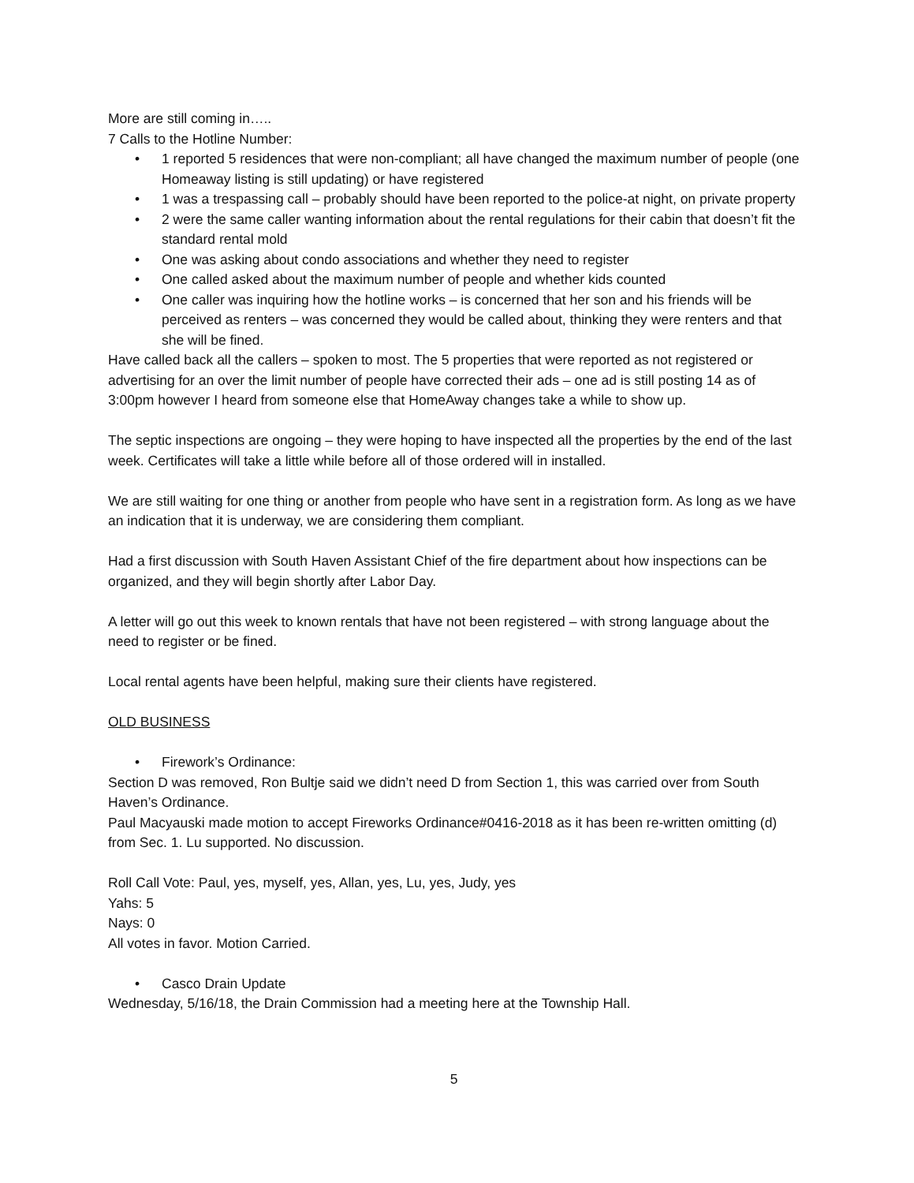More are still coming in…..
7 Calls to the Hotline Number:
• 1 reported 5 residences that were non-compliant; all have changed the maximum number of people (one Homeaway listing is still updating) or have registered
• 1 was a trespassing call – probably should have been reported to the police-at night, on private property
• 2 were the same caller wanting information about the rental regulations for their cabin that doesn’t fit the standard rental mold
• One was asking about condo associations and whether they need to register
• One called asked about the maximum number of people and whether kids counted
• One caller was inquiring how the hotline works – is concerned that her son and his friends will be perceived as renters – was concerned they would be called about, thinking they were renters and that she will be fined.
Have called back all the callers – spoken to most. The 5 properties that were reported as not registered or advertising for an over the limit number of people have corrected their ads – one ad is still posting 14 as of 3:00pm however I heard from someone else that HomeAway changes take a while to show up.
The septic inspections are ongoing – they were hoping to have inspected all the properties by the end of the last week. Certificates will take a little while before all of those ordered will in installed.
We are still waiting for one thing or another from people who have sent in a registration form. As long as we have an indication that it is underway, we are considering them compliant.
Had a first discussion with South Haven Assistant Chief of the fire department about how inspections can be organized, and they will begin shortly after Labor Day.
A letter will go out this week to known rentals that have not been registered – with strong language about the need to register or be fined.
Local rental agents have been helpful, making sure their clients have registered.
OLD BUSINESS
• Firework’s Ordinance:
Section D was removed, Ron Bultje said we didn’t need D from Section 1, this was carried over from South Haven’s Ordinance.
Paul Macyauski made motion to accept Fireworks Ordinance#0416-2018 as it has been re-written omitting (d) from Sec. 1. Lu supported. No discussion.
Roll Call Vote: Paul, yes, myself, yes, Allan, yes, Lu, yes, Judy, yes
Yahs: 5
Nays: 0
All votes in favor. Motion Carried.
• Casco Drain Update
Wednesday, 5/16/18, the Drain Commission had a meeting here at the Township Hall.
5